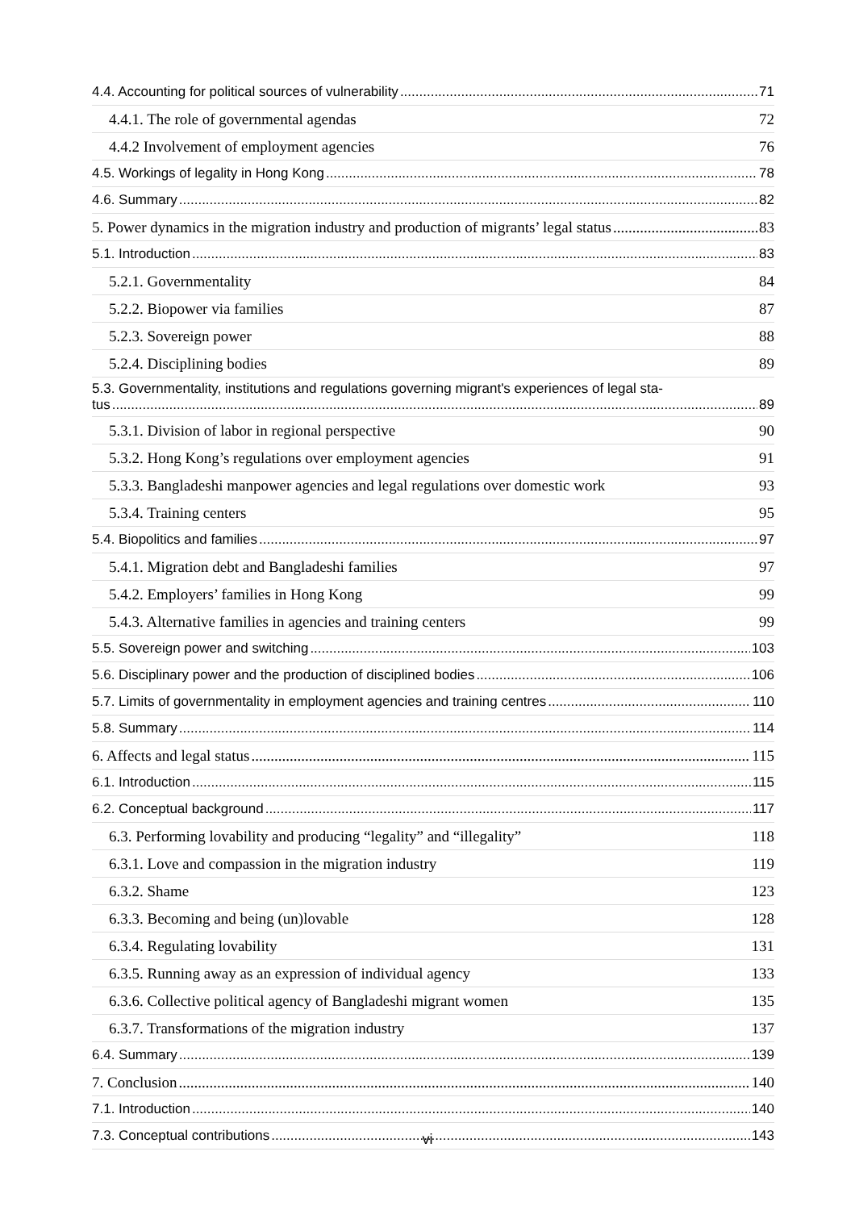4.4. Accounting for political sources of vulnerability 71
4.4.1. The role of governmental agendas 72
4.4.2 Involvement of employment agencies 76
4.5. Workings of legality in Hong Kong 78
4.6. Summary 82
5. Power dynamics in the migration industry and production of migrants’ legal status 83
5.1. Introduction 83
5.2.1. Governmentality 84
5.2.2. Biopower via families 87
5.2.3. Sovereign power 88
5.2.4. Disciplining bodies 89
5.3. Governmentality, institutions and regulations governing migrant's experiences of legal sta-
tus 89
5.3.1. Division of labor in regional perspective 90
5.3.2. Hong Kong’s regulations over employment agencies 91
5.3.3. Bangladeshi manpower agencies and legal regulations over domestic work 93
5.3.4. Training centers 95
5.4. Biopolitics and families 97
5.4.1. Migration debt and Bangladeshi families 97
5.4.2. Employers’ families in Hong Kong 99
5.4.3. Alternative families in agencies and training centers 99
5.5. Sovereign power and switching 103
5.6. Disciplinary power and the production of disciplined bodies 106
5.7. Limits of governmentality in employment agencies and training centres 110
5.8. Summary 114
6. Affects and legal status 115
6.1. Introduction 115
6.2. Conceptual background 117
6.3. Performing lovability and producing “legality” and “illegality” 118
6.3.1. Love and compassion in the migration industry 119
6.3.2. Shame 123
6.3.3. Becoming and being (un)lovable 128
6.3.4. Regulating lovability 131
6.3.5. Running away as an expression of individual agency 133
6.3.6. Collective political agency of Bangladeshi migrant women 135
6.3.7. Transformations of the migration industry 137
6.4. Summary 139
7. Conclusion 140
7.1. Introduction 140
7.3. Conceptual contributions 143
vi